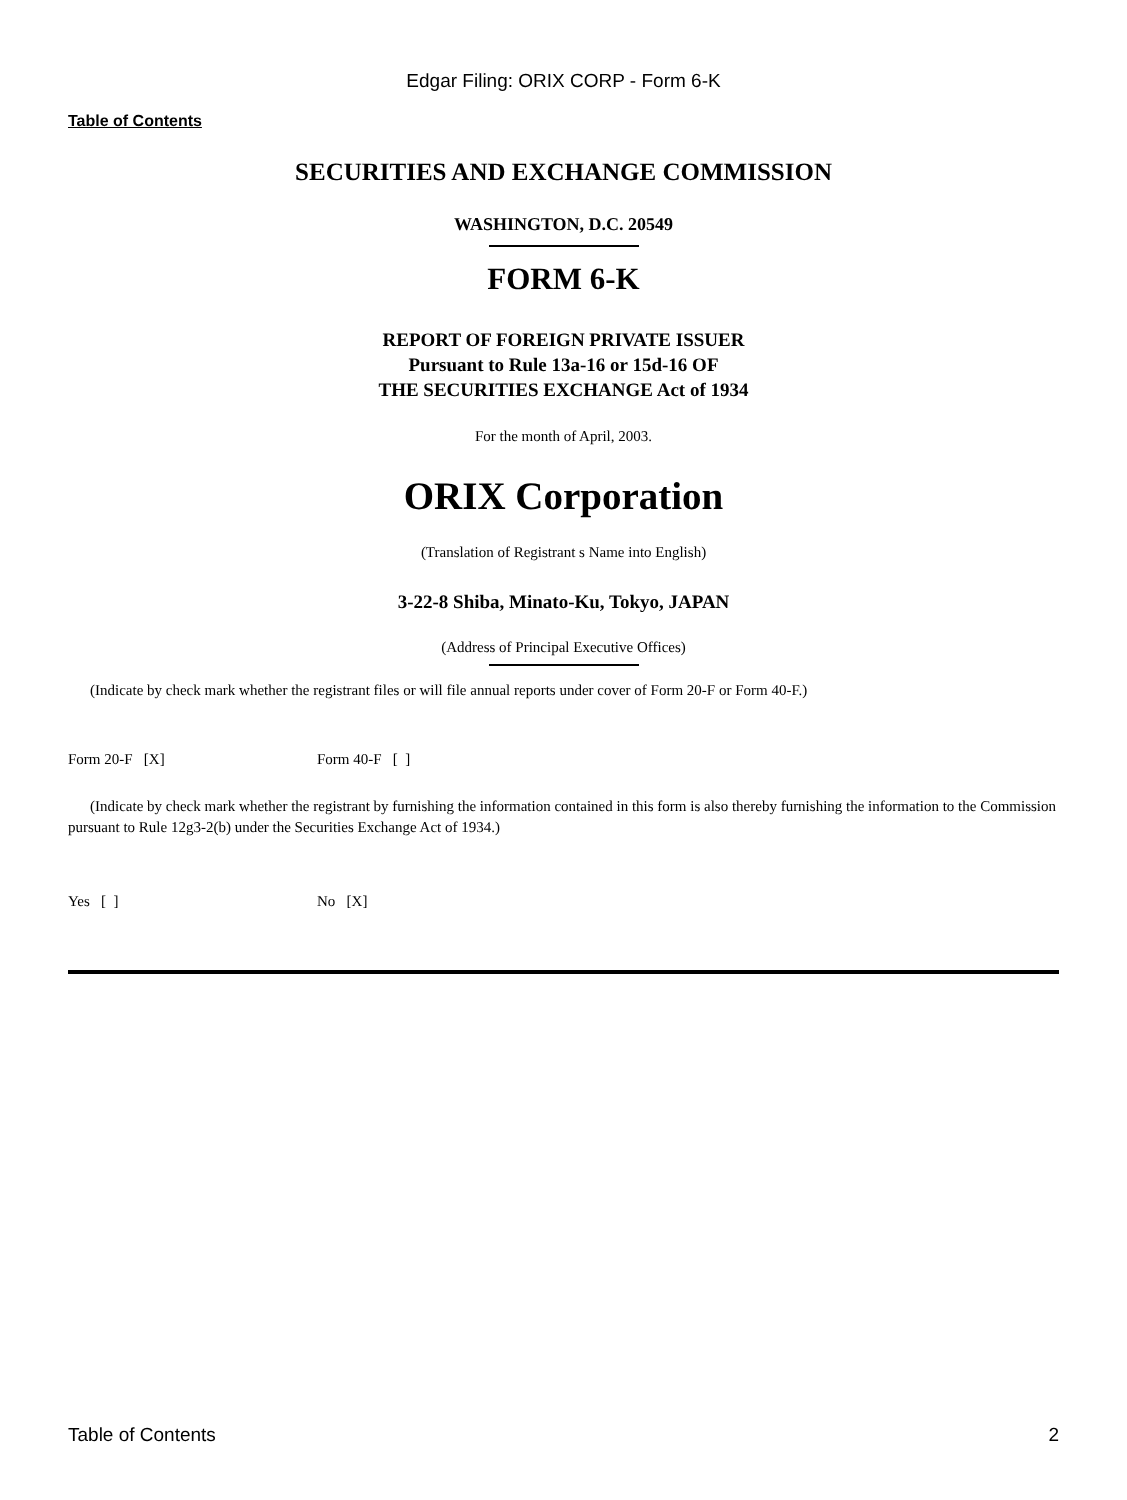Edgar Filing: ORIX CORP - Form 6-K
Table of Contents
SECURITIES AND EXCHANGE COMMISSION
WASHINGTON, D.C. 20549
FORM 6-K
REPORT OF FOREIGN PRIVATE ISSUER
Pursuant to Rule 13a-16 or 15d-16 OF
THE SECURITIES EXCHANGE Act of 1934
For the month of April, 2003.
ORIX Corporation
(Translation of Registrant s Name into English)
3-22-8 Shiba, Minato-Ku, Tokyo, JAPAN
(Address of Principal Executive Offices)
(Indicate by check mark whether the registrant files or will file annual reports under cover of Form 20-F or Form 40-F.)
Form 20-F [X] Form 40-F [ ]
(Indicate by check mark whether the registrant by furnishing the information contained in this form is also thereby furnishing the information to the Commission pursuant to Rule 12g3-2(b) under the Securities Exchange Act of 1934.)
Yes [ ] No [X]
Table of Contents 2